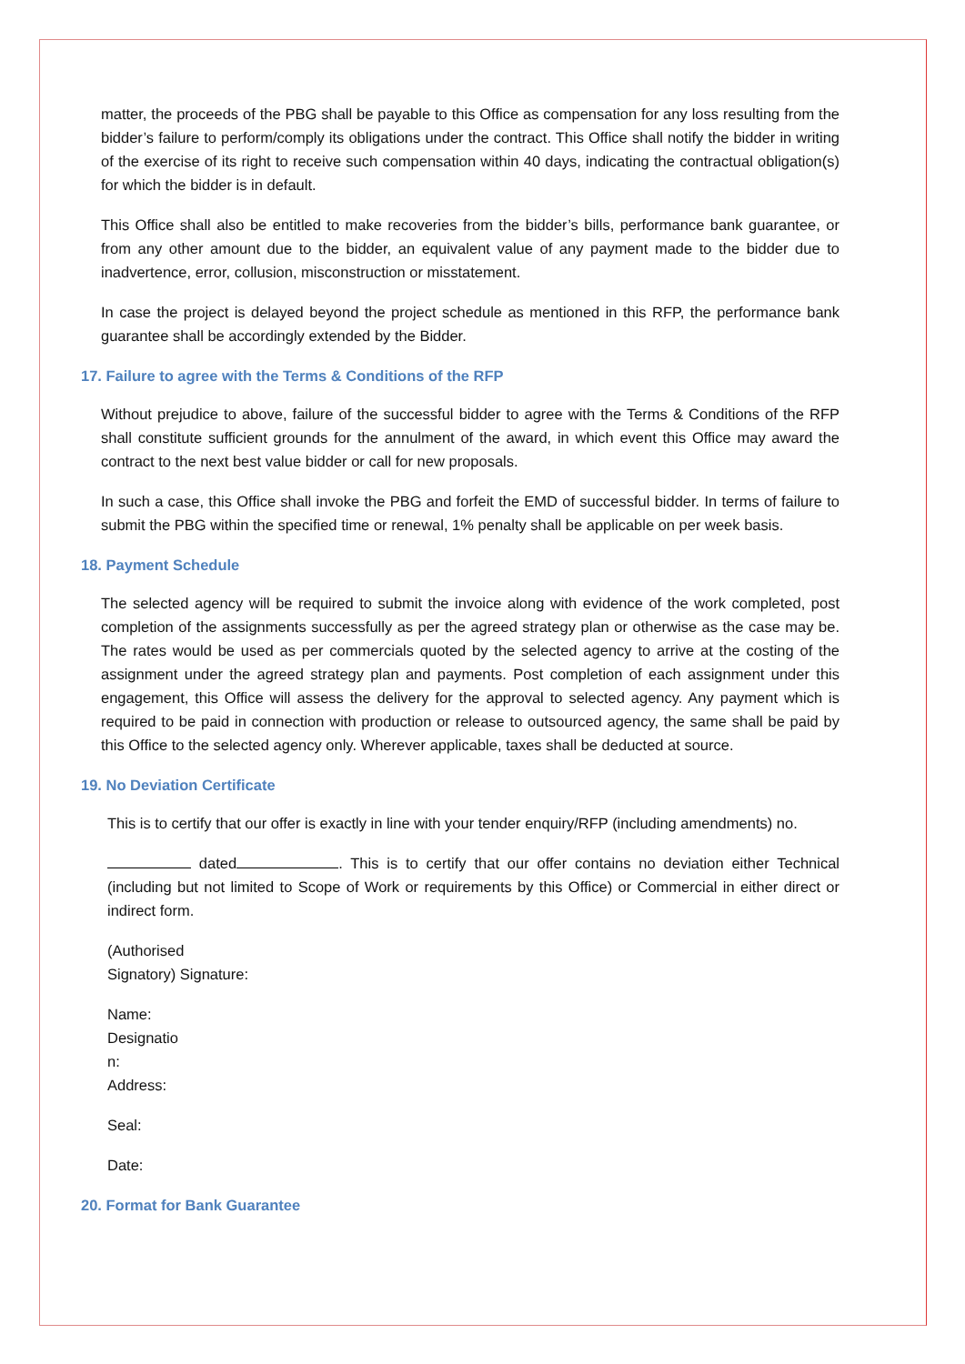matter, the proceeds of the PBG shall be payable to this Office as compensation for any loss resulting from the bidder’s failure to perform/comply its obligations under the contract. This Office shall notify the bidder in writing of the exercise of its right to receive such compensation within 40 days, indicating the contractual obligation(s) for which the bidder is in default.
This Office shall also be entitled to make recoveries from the bidder’s bills, performance bank guarantee, or from any other amount due to the bidder, an equivalent value of any payment made to the bidder due to inadvertence, error, collusion, misconstruction or misstatement.
In case the project is delayed beyond the project schedule as mentioned in this RFP, the performance bank guarantee shall be accordingly extended by the Bidder.
17. Failure to agree with the Terms & Conditions of the RFP
Without prejudice to above, failure of the successful bidder to agree with the Terms & Conditions of the RFP shall constitute sufficient grounds for the annulment of the award, in which event this Office may award the contract to the next best value bidder or call for new proposals.
In such a case, this Office shall invoke the PBG and forfeit the EMD of successful bidder. In terms of failure to submit the PBG within the specified time or renewal, 1% penalty shall be applicable on per week basis.
18. Payment Schedule
The selected agency will be required to submit the invoice along with evidence of the work completed, post completion of the assignments successfully as per the agreed strategy plan or otherwise as the case may be. The rates would be used as per commercials quoted by the selected agency to arrive at the costing of the assignment under the agreed strategy plan and payments. Post completion of each assignment under this engagement, this Office will assess the delivery for the approval to selected agency. Any payment which is required to be paid in connection with production or release to outsourced agency, the same shall be paid by this Office to the selected agency only. Wherever applicable, taxes shall be deducted at source.
19. No Deviation Certificate
This is to certify that our offer is exactly in line with your tender enquiry/RFP (including amendments) no.
dated . This is to certify that our offer contains no deviation either Technical (including but not limited to Scope of Work or requirements by this Office) or Commercial in either direct or indirect form.
(Authorised
Signatory) Signature:
Name:
Designatio
n:
Address:
Seal:
Date:
20. Format for Bank Guarantee